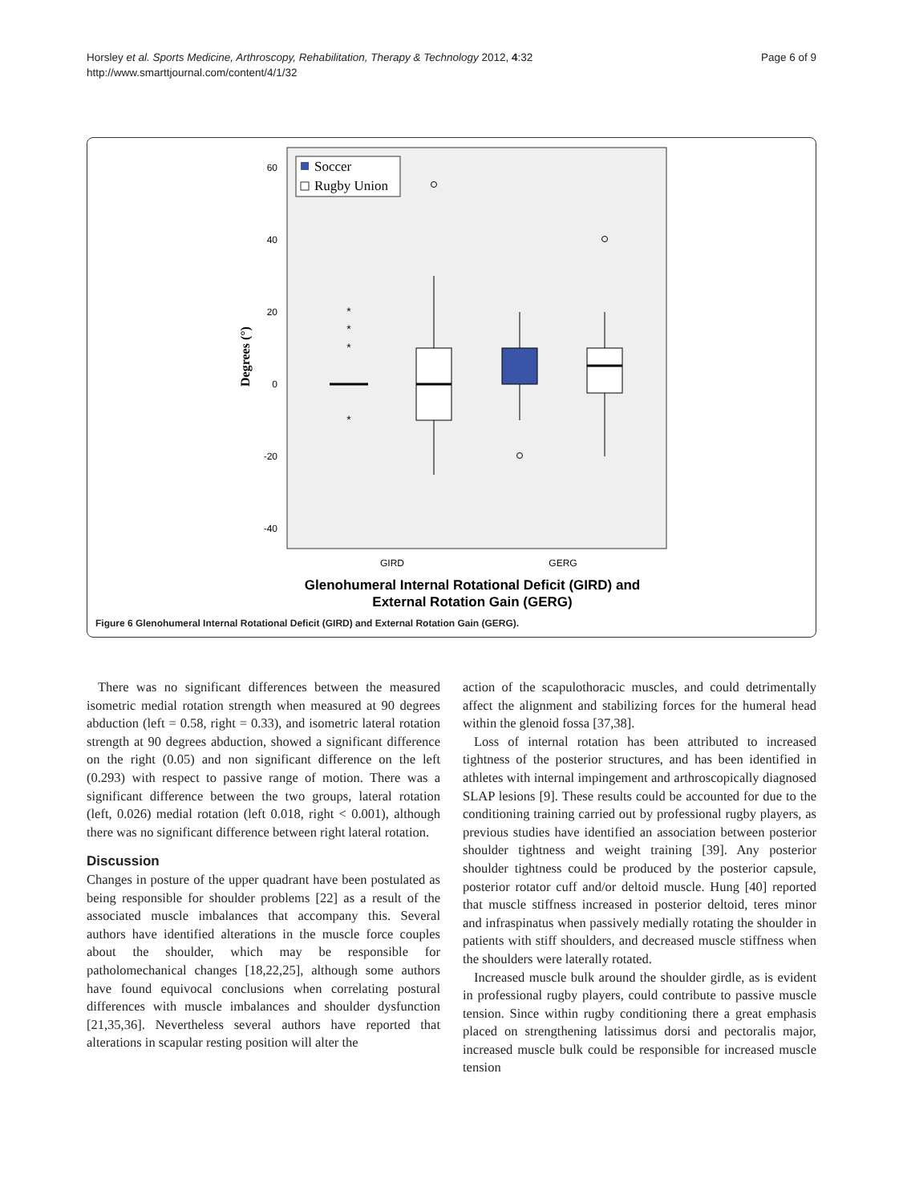Page 6 of 9 Horsley et al. Sports Medicine, Arthroscopy, Rehabilitation, Therapy & Technology 2012, 4:32
http://www.smarttjournal.com/content/4/1/32
60
40
20
0
-20
-40
Degrees (°)
Soccer
Rugby Union
*
*
*
*
GIRD
GERG
Glenohumeral Internal Rotational Deficit (GIRD) and
External Rotation Gain (GERG)
Figure 6 Glenohumeral Internal Rotational Deficit (GIRD) and External Rotation Gain (GERG).
There was no significant differences between the measured isometric medial rotation strength when measured at 90 degrees abduction (left = 0.58, right = 0.33), and isometric lateral rotation strength at 90 degrees abduction, showed a significant difference on the right (0.05) and non significant difference on the left (0.293) with respect to passive range of motion. There was a significant difference between the two groups, lateral rotation (left, 0.026) medial rotation (left 0.018, right < 0.001), although there was no significant difference between right lateral rotation.
Discussion
Changes in posture of the upper quadrant have been postulated as being responsible for shoulder problems [22] as a result of the associated muscle imbalances that accompany this. Several authors have identified alterations in the muscle force couples about the shoulder, which may be responsible for patholomechanical changes [18,22,25], although some authors have found equivocal conclusions when correlating postural differences with muscle imbalances and shoulder dysfunction [21,35,36]. Nevertheless several authors have reported that alterations in scapular resting position will alter the
action of the scapulothoracic muscles, and could detrimentally affect the alignment and stabilizing forces for the humeral head within the glenoid fossa [37,38].
Loss of internal rotation has been attributed to increased tightness of the posterior structures, and has been identified in athletes with internal impingement and arthroscopically diagnosed SLAP lesions [9]. These results could be accounted for due to the conditioning training carried out by professional rugby players, as previous studies have identified an association between posterior shoulder tightness and weight training [39]. Any posterior shoulder tightness could be produced by the posterior capsule, posterior rotator cuff and/or deltoid muscle. Hung [40] reported that muscle stiffness increased in posterior deltoid, teres minor and infraspinatus when passively medially rotating the shoulder in patients with stiff shoulders, and decreased muscle stiffness when the shoulders were laterally rotated.
Increased muscle bulk around the shoulder girdle, as is evident in professional rugby players, could contribute to passive muscle tension. Since within rugby conditioning there a great emphasis placed on strengthening latissimus dorsi and pectoralis major, increased muscle bulk could be responsible for increased muscle tension